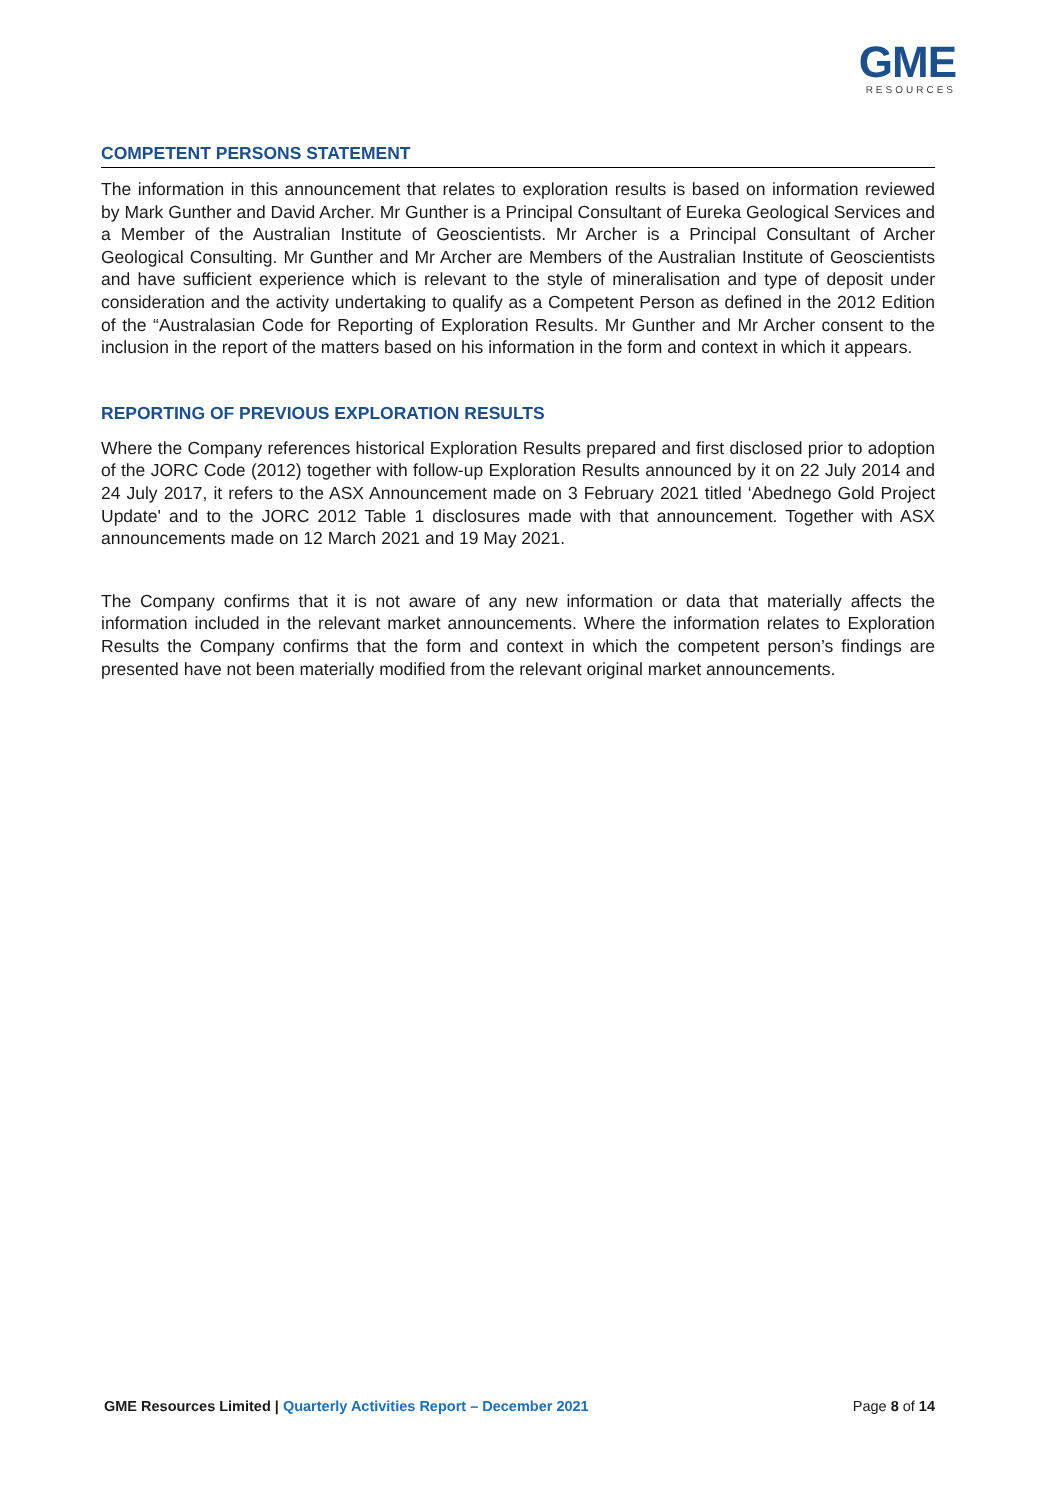GME
RESOURCES
COMPETENT PERSONS STATEMENT
The information in this announcement that relates to exploration results is based on information reviewed by Mark Gunther and David Archer. Mr Gunther is a Principal Consultant of Eureka Geological Services and a Member of the Australian Institute of Geoscientists. Mr Archer is a Principal Consultant of Archer Geological Consulting. Mr Gunther and Mr Archer are Members of the Australian Institute of Geoscientists and have sufficient experience which is relevant to the style of mineralisation and type of deposit under consideration and the activity undertaking to qualify as a Competent Person as defined in the 2012 Edition of the “Australasian Code for Reporting of Exploration Results. Mr Gunther and Mr Archer consent to the inclusion in the report of the matters based on his information in the form and context in which it appears.
REPORTING OF PREVIOUS EXPLORATION RESULTS
Where the Company references historical Exploration Results prepared and first disclosed prior to adoption of the JORC Code (2012) together with follow-up Exploration Results announced by it on 22 July 2014 and 24 July 2017, it refers to the ASX Announcement made on 3 February 2021 titled ‘Abednego Gold Project Update' and to the JORC 2012 Table 1 disclosures made with that announcement. Together with ASX announcements made on 12 March 2021 and 19 May 2021.
The Company confirms that it is not aware of any new information or data that materially affects the information included in the relevant market announcements. Where the information relates to Exploration Results the Company confirms that the form and context in which the competent person’s findings are presented have not been materially modified from the relevant original market announcements.
GME Resources Limited | Quarterly Activities Report – December 2021
Page 8 of 14